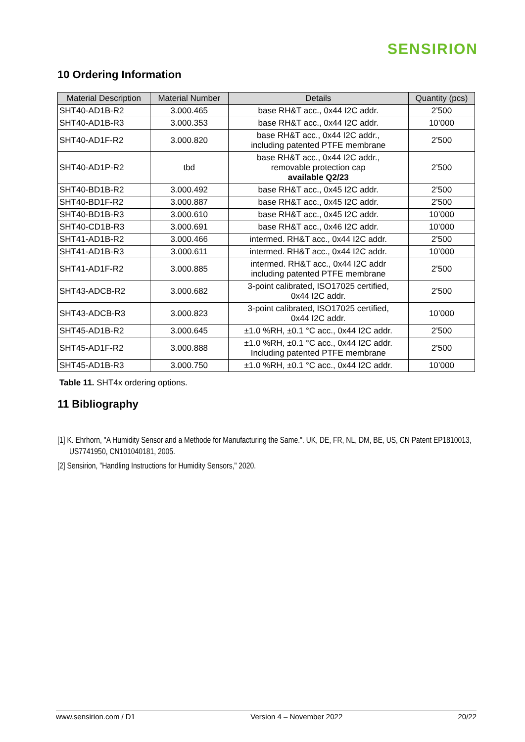SENSIRION
10 Ordering Information
| Material Description | Material Number | Details | Quantity (pcs) |
| --- | --- | --- | --- |
| SHT40-AD1B-R2 | 3.000.465 | base RH&T acc., 0x44 I2C addr. | 2’500 |
| SHT40-AD1B-R3 | 3.000.353 | base RH&T acc., 0x44 I2C addr. | 10’000 |
| SHT40-AD1F-R2 | 3.000.820 | base RH&T acc., 0x44 I2C addr., including patented PTFE membrane | 2’500 |
| SHT40-AD1P-R2 | tbd | base RH&T acc., 0x44 I2C addr., removable protection cap available Q2/23 | 2’500 |
| SHT40-BD1B-R2 | 3.000.492 | base RH&T acc., 0x45 I2C addr. | 2’500 |
| SHT40-BD1F-R2 | 3.000.887 | base RH&T acc., 0x45 I2C addr. | 2’500 |
| SHT40-BD1B-R3 | 3.000.610 | base RH&T acc., 0x45 I2C addr. | 10’000 |
| SHT40-CD1B-R3 | 3.000.691 | base RH&T acc., 0x46 I2C addr. | 10’000 |
| SHT41-AD1B-R2 | 3.000.466 | intermed. RH&T acc., 0x44 I2C addr. | 2’500 |
| SHT41-AD1B-R3 | 3.000.611 | intermed. RH&T acc., 0x44 I2C addr. | 10’000 |
| SHT41-AD1F-R2 | 3.000.885 | intermed. RH&T acc., 0x44 I2C addr including patented PTFE membrane | 2’500 |
| SHT43-ADCB-R2 | 3.000.682 | 3-point calibrated, ISO17025 certified, 0x44 I2C addr. | 2’500 |
| SHT43-ADCB-R3 | 3.000.823 | 3-point calibrated, ISO17025 certified, 0x44 I2C addr. | 10’000 |
| SHT45-AD1B-R2 | 3.000.645 | ±1.0 %RH, ±0.1 °C acc., 0x44 I2C addr. | 2’500 |
| SHT45-AD1F-R2 | 3.000.888 | ±1.0 %RH, ±0.1 °C acc., 0x44 I2C addr. Including patented PTFE membrane | 2’500 |
| SHT45-AD1B-R3 | 3.000.750 | ±1.0 %RH, ±0.1 °C acc., 0x44 I2C addr. | 10’000 |
Table 11. SHT4x ordering options.
11 Bibliography
[1] K. Ehrhorn, "A Humidity Sensor and a Methode for Manufacturing the Same.". UK, DE, FR, NL, DM, BE, US, CN Patent EP1810013, US7741950, CN101040181, 2005.
[2] Sensirion, "Handling Instructions for Humidity Sensors," 2020.
www.sensirion.com / D1 Version 4 – November 2022 20/22